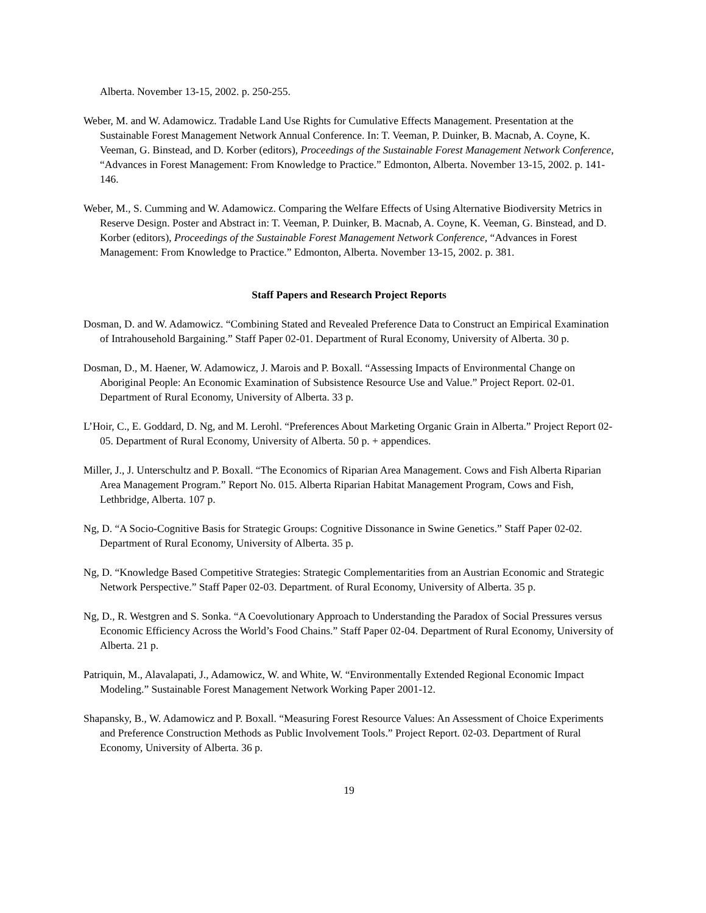Alberta. November 13-15, 2002. p. 250-255.
Weber, M. and W. Adamowicz. Tradable Land Use Rights for Cumulative Effects Management. Presentation at the Sustainable Forest Management Network Annual Conference. In: T. Veeman, P. Duinker, B. Macnab, A. Coyne, K. Veeman, G. Binstead, and D. Korber (editors), Proceedings of the Sustainable Forest Management Network Conference, “Advances in Forest Management: From Knowledge to Practice.” Edmonton, Alberta. November 13-15, 2002. p. 141-146.
Weber, M., S. Cumming and W. Adamowicz. Comparing the Welfare Effects of Using Alternative Biodiversity Metrics in Reserve Design. Poster and Abstract in: T. Veeman, P. Duinker, B. Macnab, A. Coyne, K. Veeman, G. Binstead, and D. Korber (editors), Proceedings of the Sustainable Forest Management Network Conference, “Advances in Forest Management: From Knowledge to Practice.” Edmonton, Alberta. November 13-15, 2002. p. 381.
Staff Papers and Research Project Reports
Dosman, D. and W. Adamowicz. “Combining Stated and Revealed Preference Data to Construct an Empirical Examination of Intrahousehold Bargaining.” Staff Paper 02-01. Department of Rural Economy, University of Alberta. 30 p.
Dosman, D., M. Haener, W. Adamowicz, J. Marois and P. Boxall. “Assessing Impacts of Environmental Change on Aboriginal People: An Economic Examination of Subsistence Resource Use and Value.” Project Report. 02-01. Department of Rural Economy, University of Alberta. 33 p.
L’Hoir, C., E. Goddard, D. Ng, and M. Lerohl. “Preferences About Marketing Organic Grain in Alberta.” Project Report 02-05. Department of Rural Economy, University of Alberta. 50 p. + appendices.
Miller, J., J. Unterschultz and P. Boxall. “The Economics of Riparian Area Management. Cows and Fish Alberta Riparian Area Management Program.” Report No. 015. Alberta Riparian Habitat Management Program, Cows and Fish, Lethbridge, Alberta. 107 p.
Ng, D. “A Socio-Cognitive Basis for Strategic Groups: Cognitive Dissonance in Swine Genetics.” Staff Paper 02-02. Department of Rural Economy, University of Alberta. 35 p.
Ng, D. “Knowledge Based Competitive Strategies: Strategic Complementarities from an Austrian Economic and Strategic Network Perspective.” Staff Paper 02-03. Department. of Rural Economy, University of Alberta. 35 p.
Ng, D., R. Westgren and S. Sonka. “A Coevolutionary Approach to Understanding the Paradox of Social Pressures versus Economic Efficiency Across the World’s Food Chains.” Staff Paper 02-04. Department of Rural Economy, University of Alberta. 21 p.
Patriquin, M., Alavalapati, J., Adamowicz, W. and White, W. “Environmentally Extended Regional Economic Impact Modeling.” Sustainable Forest Management Network Working Paper 2001-12.
Shapansky, B., W. Adamowicz and P. Boxall. “Measuring Forest Resource Values: An Assessment of Choice Experiments and Preference Construction Methods as Public Involvement Tools.” Project Report. 02-03. Department of Rural Economy, University of Alberta. 36 p.
19